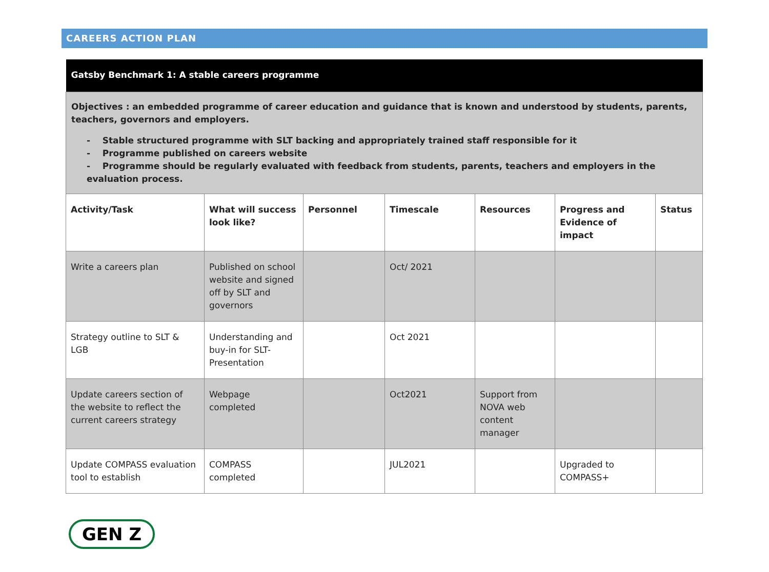CAREERS ACTION PLAN
| Gatsby Benchmark 1: A stable careers programme | | | | | | |
| Objectives : an embedded programme of career education and guidance that is known and understood by students, parents, teachers, governors and employers. - Stable structured programme with SLT backing and appropriately trained staff responsible for it - Programme published on careers website - Programme should be regularly evaluated with feedback from students, parents, teachers and employers in the evaluation process. | | | | | | |
| Activity/Task | What will success look like? | Personnel | Timescale | Resources | Progress and Evidence of impact | Status |
| Write a careers plan | Published on school website and signed off by SLT and governors | | Oct/ 2021 | | | |
| Strategy outline to SLT & LGB | Understanding and buy-in for SLT-Presentation | | Oct 2021 | | | |
| Update careers section of the website to reflect the current careers strategy | Webpage completed | | Oct2021 | Support from NOVA web content manager | | |
| Update COMPASS evaluation tool to establish | COMPASS completed | | JUL2021 | | Upgraded to COMPASS+ | |
GEN Z